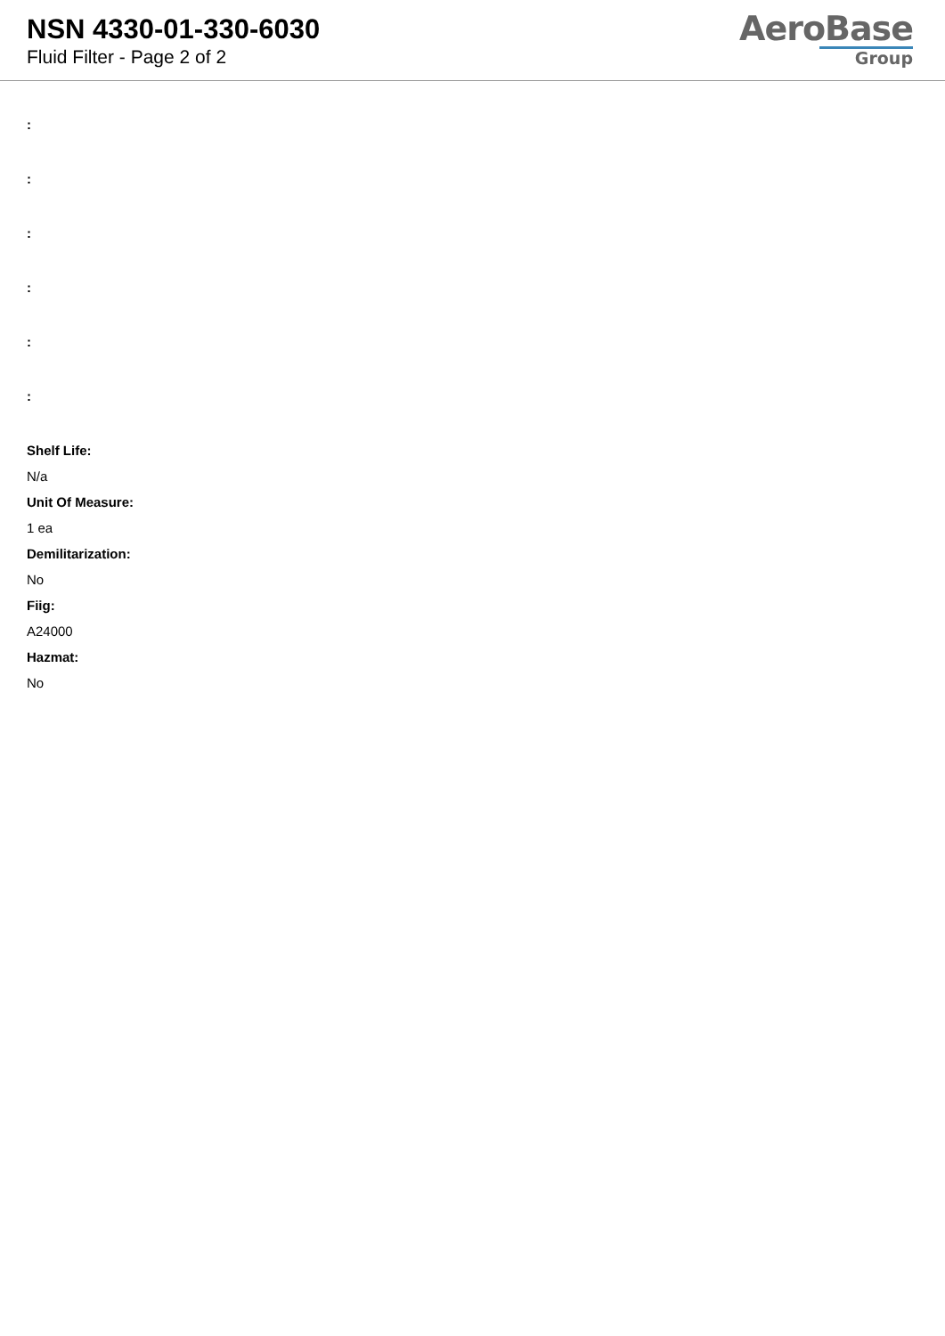NSN 4330-01-330-6030
Fluid Filter - Page 2 of 2
AeroBase
Group
:
:
:
:
:
:
Shelf Life:
N/a
Unit Of Measure:
1 ea
Demilitarization:
No
Fiig:
A24000
Hazmat:
No